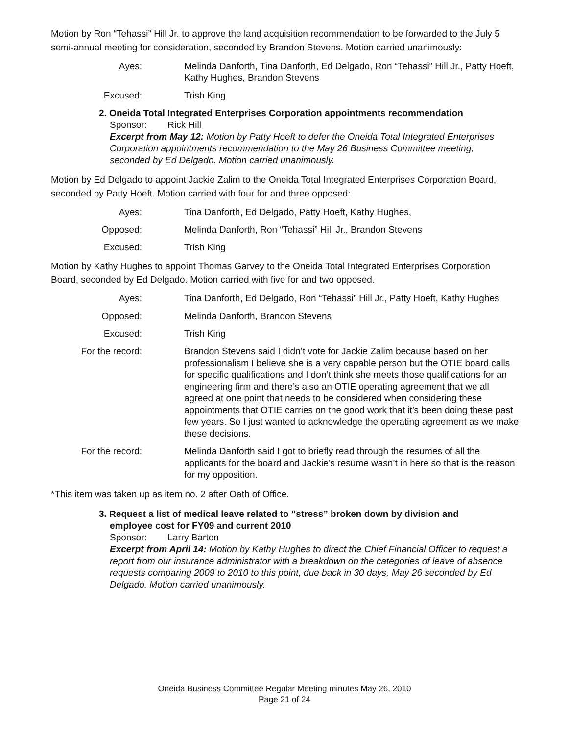Motion by Ron “Tehassi” Hill Jr. to approve the land acquisition recommendation to be forwarded to the July 5 semi-annual meeting for consideration, seconded by Brandon Stevens. Motion carried unanimously:
Ayes: Melinda Danforth, Tina Danforth, Ed Delgado, Ron “Tehassi” Hill Jr., Patty Hoeft, Kathy Hughes, Brandon Stevens
Excused: Trish King
2. Oneida Total Integrated Enterprises Corporation appointments recommendation
Sponsor: Rick Hill
Excerpt from May 12: Motion by Patty Hoeft to defer the Oneida Total Integrated Enterprises Corporation appointments recommendation to the May 26 Business Committee meeting, seconded by Ed Delgado. Motion carried unanimously.
Motion by Ed Delgado to appoint Jackie Zalim to the Oneida Total Integrated Enterprises Corporation Board, seconded by Patty Hoeft. Motion carried with four for and three opposed:
Ayes: Tina Danforth, Ed Delgado, Patty Hoeft, Kathy Hughes,
Opposed: Melinda Danforth, Ron “Tehassi” Hill Jr., Brandon Stevens
Excused: Trish King
Motion by Kathy Hughes to appoint Thomas Garvey to the Oneida Total Integrated Enterprises Corporation Board, seconded by Ed Delgado. Motion carried with five for and two opposed.
Ayes: Tina Danforth, Ed Delgado, Ron “Tehassi” Hill Jr., Patty Hoeft, Kathy Hughes
Opposed: Melinda Danforth, Brandon Stevens
Excused: Trish King
For the record:
Brandon Stevens said I didn’t vote for Jackie Zalim because based on her professionalism I believe she is a very capable person but the OTIE board calls for specific qualifications and I don’t think she meets those qualifications for an engineering firm and there’s also an OTIE operating agreement that we all agreed at one point that needs to be considered when considering these appointments that OTIE carries on the good work that it’s been doing these past few years. So I just wanted to acknowledge the operating agreement as we make these decisions.
For the record:
Melinda Danforth said I got to briefly read through the resumes of all the applicants for the board and Jackie’s resume wasn’t in here so that is the reason for my opposition.
*This item was taken up as item no. 2 after Oath of Office.
3. Request a list of medical leave related to “stress” broken down by division and employee cost for FY09 and current 2010
Sponsor: Larry Barton
Excerpt from April 14: Motion by Kathy Hughes to direct the Chief Financial Officer to request a report from our insurance administrator with a breakdown on the categories of leave of absence requests comparing 2009 to 2010 to this point, due back in 30 days, May 26 seconded by Ed Delgado. Motion carried unanimously.
Oneida Business Committee Regular Meeting minutes May 26, 2010
Page 21 of 24